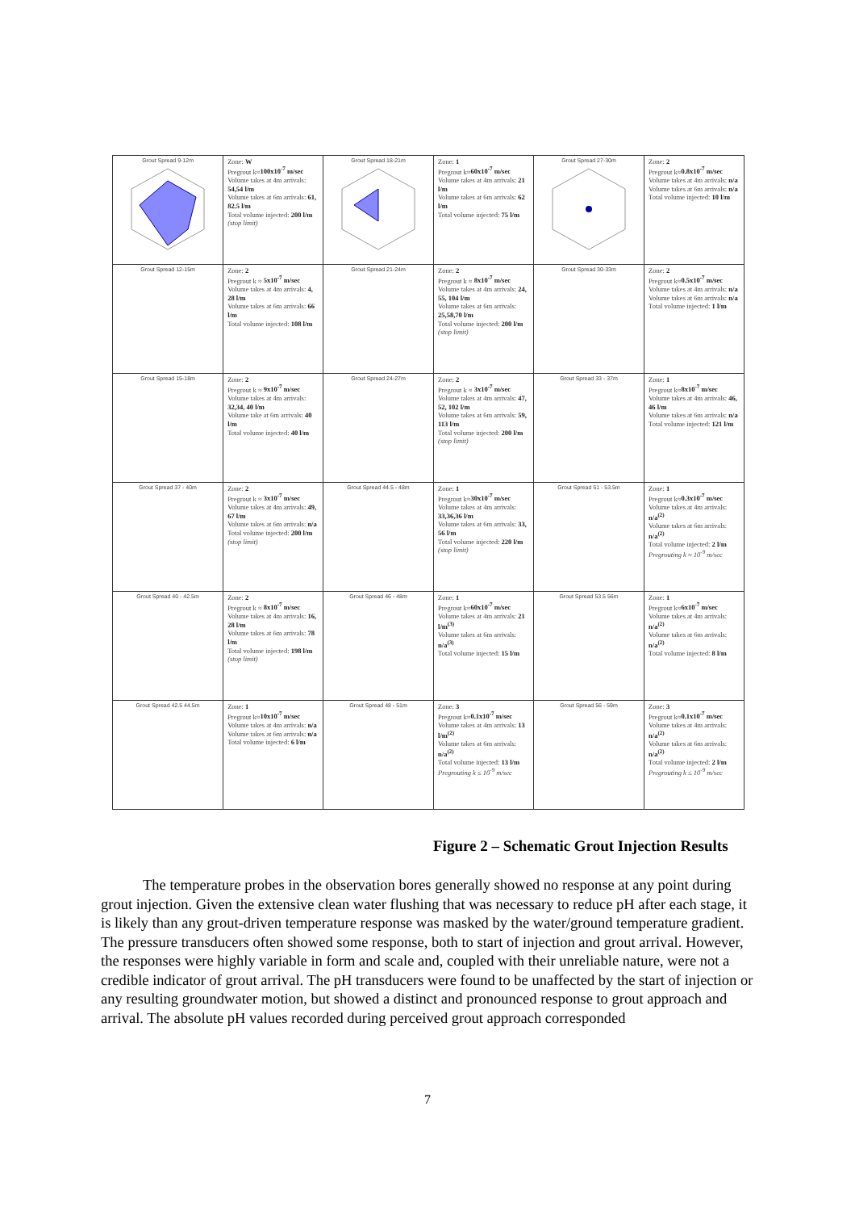| Grout Spread 9-12m | Zone: W Pregrout k≈ 100x10<sup>-7</sup> m/sec Volume takes at 4m arrivals: 54,54 l/m Volume takes at 6m arrivals: 61, 82.5 l/m Total volume injected: 200 l/m (stop limit) | Grout Spread 18-21m | Zone: 1 Pregrout k≈ 60x10<sup>-7</sup> m/sec Volume takes at 4m arrivals: 21 l/m Volume takes at 6m arrivals: 62 l/m Total volume injected: 75 l/m | Grout Spread 27-30m | Zone: 2 Pregrout k≈ 0.8x10<sup>-7</sup> m/sec Volume takes at 4m arrivals: n/a Volume takes at 6m arrivals: n/a Total volume injected: 10 l/m |
| Grout Spread 12-15m | Zone: 2 Pregrout k ≈ 5x10<sup>-7</sup> m/sec Volume takes at 4m arrivals: 4, 28 l/m Volume takes at 6m arrivals: 66 l/m Total volume injected: 108 l/m | Grout Spread 21-24m | Zone: 2 Pregrout k ≈ 8x10<sup>-7</sup> m/sec Volume takes at 4m arrivals: 24, 55, 104 l/m Volume takes at 6m arrivals: 25,58,70 l/m Total volume injected: 200 l/m (stop limit) | Grout Spread 30-33m | Zone: 2 Pregrout k≈ 0.5x10<sup>-7</sup> m/sec Volume takes at 4m arrivals: n/a Volume takes at 6m arrivals: n/a Total volume injected: 1 l/m |
| Grout Spread 15-18m | Zone: 2 Pregrout k ≈ 9x10<sup>-7</sup> m/sec Volume takes at 4m arrivals: 32,34, 40 l/m Volume take at 6m arrivals: 40 l/m Total volume injected: 40 l/m | Grout Spread 24-27m | Zone: 2 Pregrout k ≈ 3x10<sup>-7</sup> m/sec Volume takes at 4m arrivals: 47, 52, 102 l/m Volume takes at 6m arrivals: 59, 113 l/m Total volume injected: 200 l/m (stop limit) | Grout Spread 33 - 37m | Zone: 1 Pregrout k≈ 8x10<sup>-7</sup> m/sec Volume takes at 4m arrivals: 46, 46 l/m Volume takes at 6m arrivals: n/a Total volume injected: 121 l/m |
| Grout Spread 37 - 40m | Zone: 2 Pregrout k ≈ 3x10<sup>-7</sup> m/sec Volume takes at 4m arrivals: 49, 67 l/m Volume takes at 6m arrivals: n/a Total volume injected: 200 l/m (stop limit) | Grout Spread 44.5 - 48m | Zone: 1 Pregrout k≈ 30x10<sup>-7</sup> m/sec Volume takes at 4m arrivals: 33,36,36 l/m Volume takes at 6m arrivals: 33, 56 l/m Total volume injected: 220 l/m (stop limit) | Grout Spread 51 - 53.5m | Zone: 1 Pregrout k≈ 0.3x10<sup>-7</sup> m/sec Volume takes at 4m arrivals: n/a<sup>(2)</sup> Volume takes at 6m arrivals: n/a<sup>(2)</sup> Total volume injected: 2 l/m Pregrouting k ≈ 10<sup>-9</sup> m/sec |
| Grout Spread 40 - 42.5m | Zone: 2 Pregrout k ≈ 8x10<sup>-7</sup> m/sec Volume takes at 4m arrivals: 16, 28 l/m Volume takes at 6m arrivals: 78 l/m Total volume injected: 198 l/m (stop limit) | Grout Spread 46 - 48m | Zone: 1 Pregrout k≈ 60x10<sup>-7</sup> m/sec Volume takes at 4m arrivals: 21 l/m<sup>(3)</sup> Volume takes at 6m arrivals: n/a<sup>(3)</sup> Total volume injected: 15 l/m | Grout Spread 53.5 56m | Zone: 1 Pregrout k≈ 6x10<sup>-7</sup> m/sec Volume takes at 4m arrivals: n/a<sup>(2)</sup> Volume takes at 6m arrivals: n/a<sup>(2)</sup> Total volume injected: 8 l/m |
| Grout Spread 42.5 44.5m | Zone: 1 Pregrout k≈ 10x10<sup>-7</sup> m/sec Volume takes at 4m arrivals: n/a Volume takes at 6m arrivals: n/a Total volume injected: 6 l/m | Grout Spread 48 - 51m | Zone: 3 Pregrout k≈ 0.1x10<sup>-7</sup> m/sec Volume takes at 4m arrivals: 13 l/m<sup>(2)</sup> Volume takes at 6m arrivals: n/a<sup>(2)</sup> Total volume injected: 13 l/m Pregrouting k ≤ 10<sup>-9</sup> m/sec | Grout Spread 56 - 59m | Zone: 3 Pregrout k≈ 0.1x10<sup>-7</sup> m/sec Volume takes at 4m arrivals: n/a<sup>(2)</sup> Volume takes at 6m arrivals: n/a<sup>(2)</sup> Total volume injected: 2 l/m Pregrouting k ≤ 10<sup>-9</sup> m/sec |
Figure 2 – Schematic Grout Injection Results
The temperature probes in the observation bores generally showed no response at any point during grout injection. Given the extensive clean water flushing that was necessary to reduce pH after each stage, it is likely than any grout-driven temperature response was masked by the water/ground temperature gradient. The pressure transducers often showed some response, both to start of injection and grout arrival. However, the responses were highly variable in form and scale and, coupled with their unreliable nature, were not a credible indicator of grout arrival. The pH transducers were found to be unaffected by the start of injection or any resulting groundwater motion, but showed a distinct and pronounced response to grout approach and arrival. The absolute pH values recorded during perceived grout approach corresponded
7